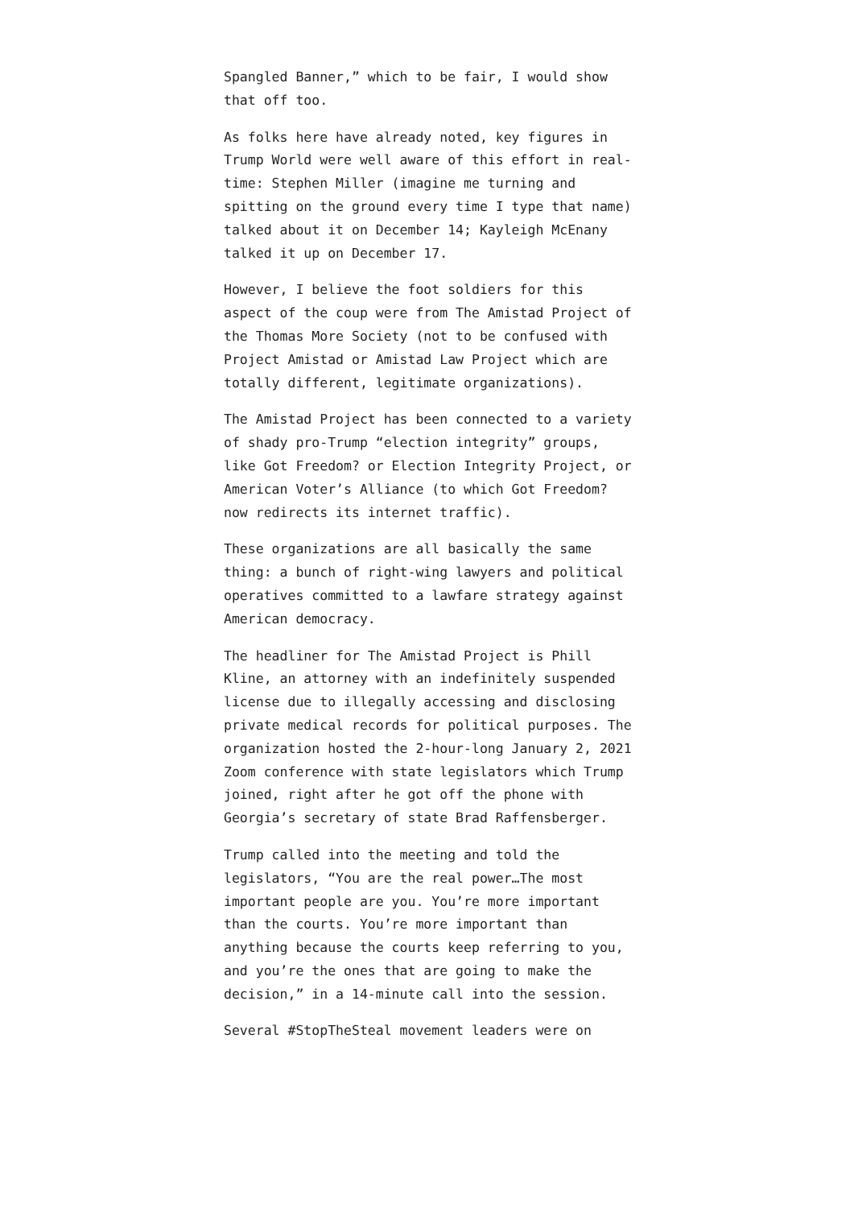Spangled Banner,” which to be fair, I would show that off too.
As folks here have already noted, key figures in Trump World were well aware of this effort in real-time: Stephen Miller (imagine me turning and spitting on the ground every time I type that name) talked about it on December 14; Kayleigh McEnany talked it up on December 17.
However, I believe the foot soldiers for this aspect of the coup were from The Amistad Project of the Thomas More Society (not to be confused with Project Amistad or Amistad Law Project which are totally different, legitimate organizations).
The Amistad Project has been connected to a variety of shady pro-Trump “election integrity” groups, like Got Freedom? or Election Integrity Project, or American Voter’s Alliance (to which Got Freedom? now redirects its internet traffic).
These organizations are all basically the same thing: a bunch of right-wing lawyers and political operatives committed to a lawfare strategy against American democracy.
The headliner for The Amistad Project is Phill Kline, an attorney with an indefinitely suspended license due to illegally accessing and disclosing private medical records for political purposes. The organization hosted the 2-hour-long January 2, 2021 Zoom conference with state legislators which Trump joined, right after he got off the phone with Georgia’s secretary of state Brad Raffensberger.
Trump called into the meeting and told the legislators, “You are the real power…The most important people are you. You’re more important than the courts. You’re more important than anything because the courts keep referring to you, and you’re the ones that are going to make the decision,” in a 14-minute call into the session.
Several #StopTheSteal movement leaders were on